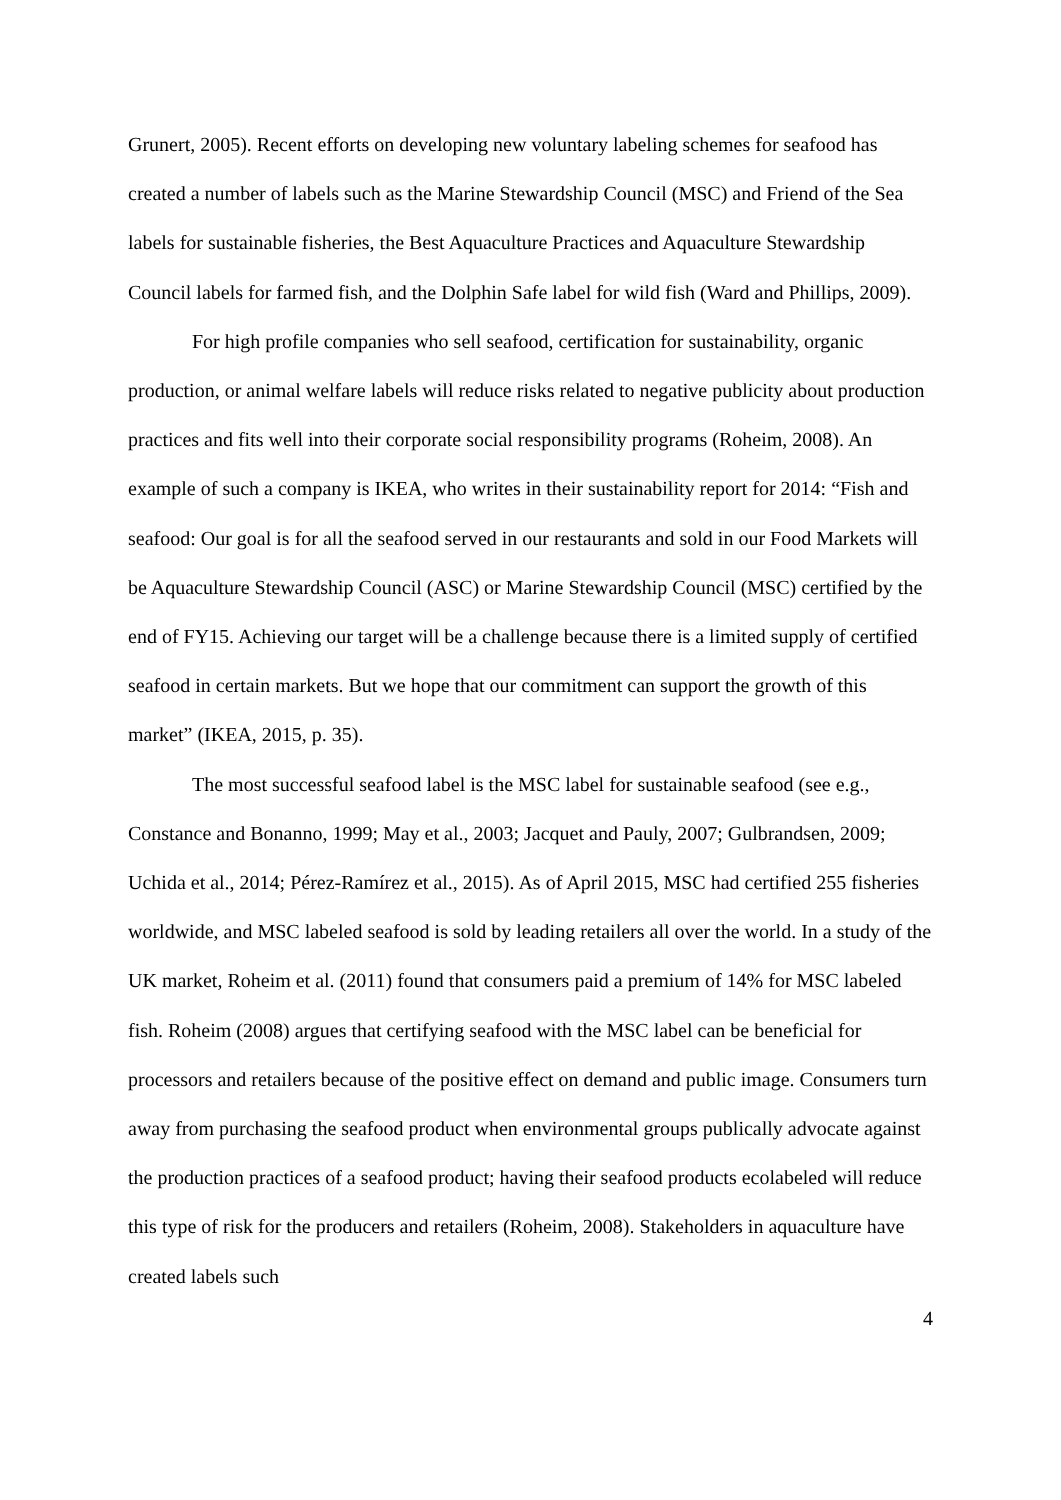Grunert, 2005). Recent efforts on developing new voluntary labeling schemes for seafood has created a number of labels such as the Marine Stewardship Council (MSC) and Friend of the Sea labels for sustainable fisheries, the Best Aquaculture Practices and Aquaculture Stewardship Council labels for farmed fish, and the Dolphin Safe label for wild fish (Ward and Phillips, 2009).
For high profile companies who sell seafood, certification for sustainability, organic production, or animal welfare labels will reduce risks related to negative publicity about production practices and fits well into their corporate social responsibility programs (Roheim, 2008). An example of such a company is IKEA, who writes in their sustainability report for 2014: “Fish and seafood: Our goal is for all the seafood served in our restaurants and sold in our Food Markets will be Aquaculture Stewardship Council (ASC) or Marine Stewardship Council (MSC) certified by the end of FY15. Achieving our target will be a challenge because there is a limited supply of certified seafood in certain markets. But we hope that our commitment can support the growth of this market” (IKEA, 2015, p. 35).
The most successful seafood label is the MSC label for sustainable seafood (see e.g., Constance and Bonanno, 1999; May et al., 2003; Jacquet and Pauly, 2007; Gulbrandsen, 2009; Uchida et al., 2014; Pérez-Ramírez et al., 2015). As of April 2015, MSC had certified 255 fisheries worldwide, and MSC labeled seafood is sold by leading retailers all over the world. In a study of the UK market, Roheim et al. (2011) found that consumers paid a premium of 14% for MSC labeled fish. Roheim (2008) argues that certifying seafood with the MSC label can be beneficial for processors and retailers because of the positive effect on demand and public image. Consumers turn away from purchasing the seafood product when environmental groups publically advocate against the production practices of a seafood product; having their seafood products ecolabeled will reduce this type of risk for the producers and retailers (Roheim, 2008). Stakeholders in aquaculture have created labels such
4